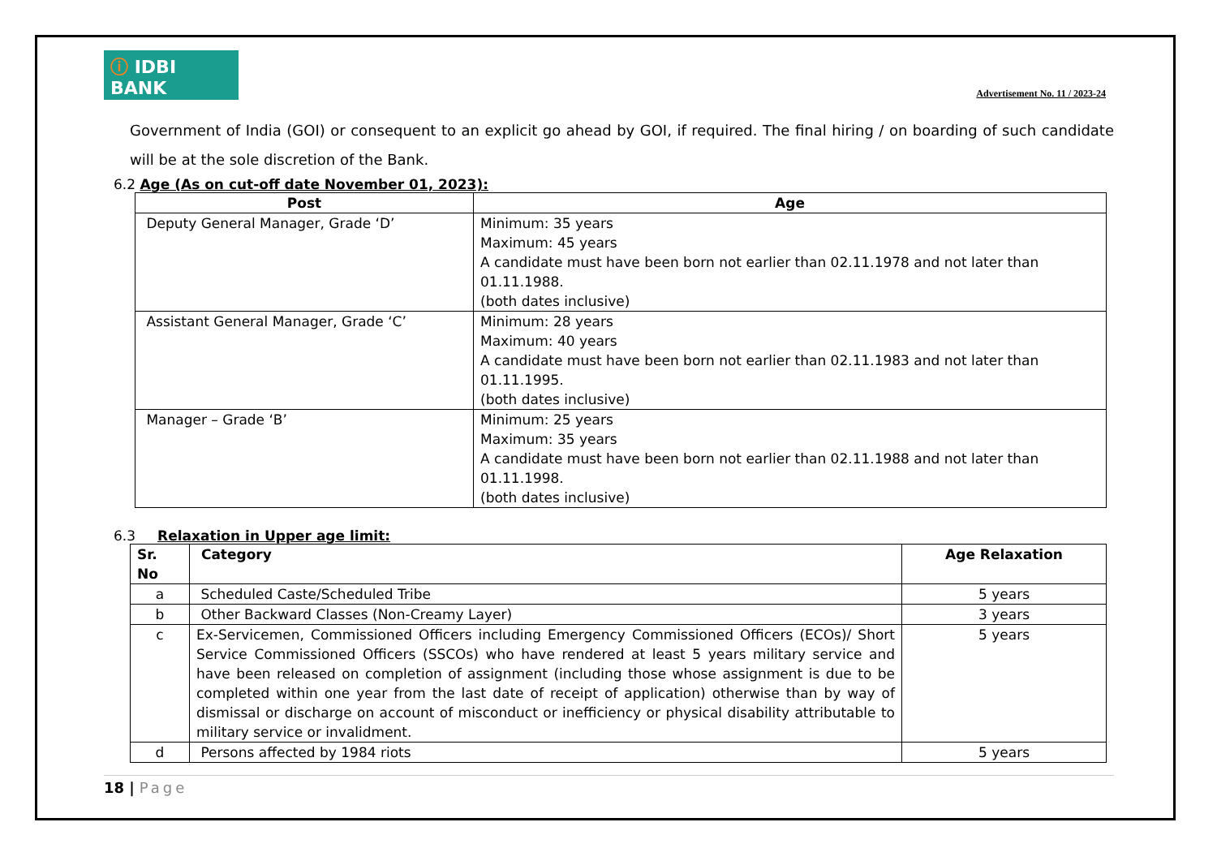ⓘ IDBI BANK
Advertisement No. 11 / 2023-24
Government of India (GOI) or consequent to an explicit go ahead by GOI, if required. The final hiring / on boarding of such candidate will be at the sole discretion of the Bank.
6.2 Age (As on cut-off date November 01, 2023):
| Post | Age |
| --- | --- |
| Deputy General Manager, Grade ‘D’ | Minimum: 35 years Maximum: 45 years A candidate must have been born not earlier than 02.11.1978 and not later than 01.11.1988. (both dates inclusive) |
| Assistant General Manager, Grade ‘C’ | Minimum: 28 years Maximum: 40 years A candidate must have been born not earlier than 02.11.1983 and not later than 01.11.1995. (both dates inclusive) |
| Manager – Grade ‘B’ | Minimum: 25 years Maximum: 35 years A candidate must have been born not earlier than 02.11.1988 and not later than 01.11.1998. (both dates inclusive) |
6.3 Relaxation in Upper age limit:
| Sr. No | Category | Age Relaxation |
| --- | --- | --- |
| a | Scheduled Caste/Scheduled Tribe | 5 years |
| b | Other Backward Classes (Non-Creamy Layer) | 3 years |
| c | Ex-Servicemen, Commissioned Officers including Emergency Commissioned Officers (ECOs)/ Short Service Commissioned Officers (SSCOs) who have rendered at least 5 years military service and have been released on completion of assignment (including those whose assignment is due to be completed within one year from the last date of receipt of application) otherwise than by way of dismissal or discharge on account of misconduct or inefficiency or physical disability attributable to military service or invalidment. | 5 years |
| d | Persons affected by 1984 riots | 5 years |
18 | Page